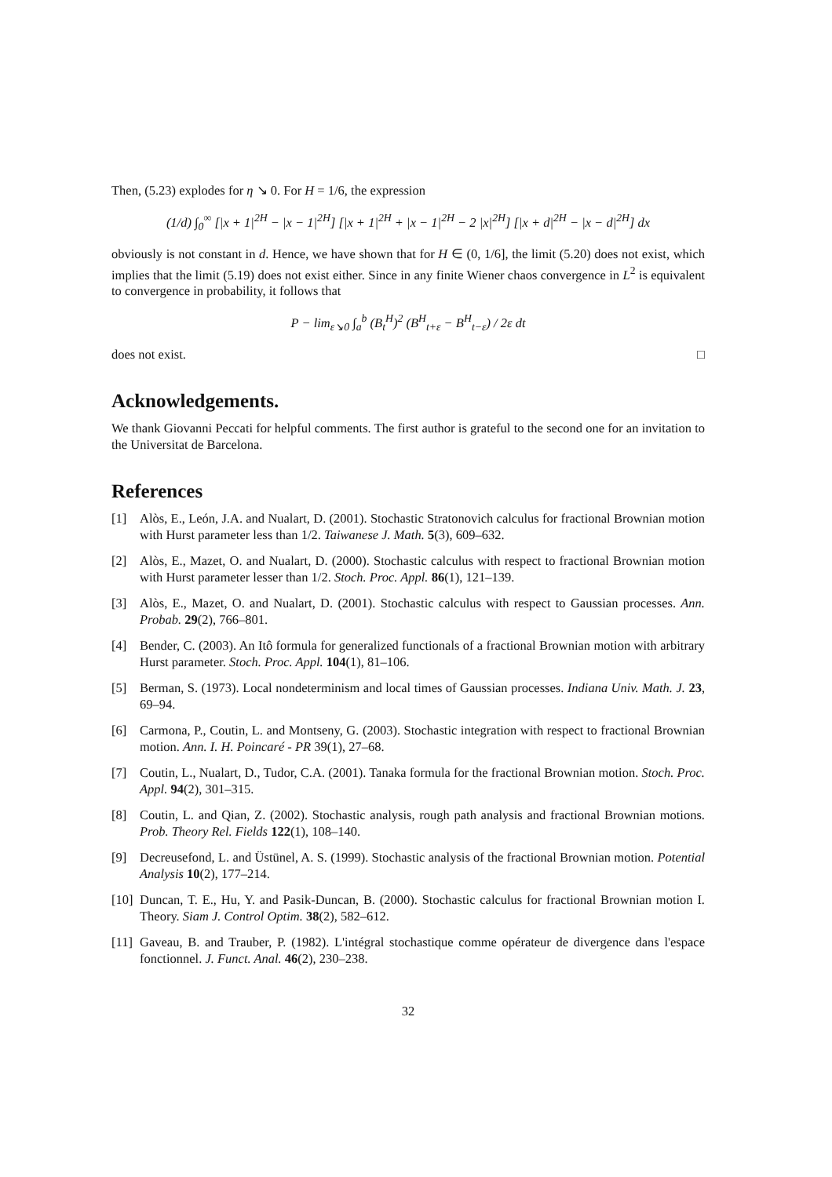Then, (5.23) explodes for η ↘ 0. For H = 1/6, the expression
(1/d) ∫<sub>0</sub><sup>∞</sup> [|x + 1|<sup>2H</sup> − |x − 1|<sup>2H</sup>] [|x + 1|<sup>2H</sup> + |x − 1|<sup>2H</sup> − 2 |x|<sup>2H</sup>] [|x + d|<sup>2H</sup> − |x − d|<sup>2H</sup>] dx
obviously is not constant in d. Hence, we have shown that for H ∈ (0, 1/6], the limit (5.20) does not exist, which implies that the limit (5.19) does not exist either. Since in any finite Wiener chaos convergence in L<sup>2</sup> is equivalent to convergence in probability, it follows that
P − lim<sub>ε↘0</sub> ∫<sub>a</sub><sup>b</sup> (B<sub>t</sub><sup>H</sup>)<sup>2</sup> (B<sup>H</sup><sub>t+ε</sub> − B<sup>H</sup><sub>t−ε</sub>) / 2ε dt
does not exist. □
Acknowledgements.
We thank Giovanni Peccati for helpful comments. The first author is grateful to the second one for an invitation to the Universitat de Barcelona.
References
[1] Alòs, E., León, J.A. and Nualart, D. (2001). Stochastic Stratonovich calculus for fractional Brownian motion with Hurst parameter less than 1/2. Taiwanese J. Math. 5(3), 609–632.
[2] Alòs, E., Mazet, O. and Nualart, D. (2000). Stochastic calculus with respect to fractional Brownian motion with Hurst parameter lesser than 1/2. Stoch. Proc. Appl. 86(1), 121–139.
[3] Alòs, E., Mazet, O. and Nualart, D. (2001). Stochastic calculus with respect to Gaussian processes. Ann. Probab. 29(2), 766–801.
[4] Bender, C. (2003). An Itô formula for generalized functionals of a fractional Brownian motion with arbitrary Hurst parameter. Stoch. Proc. Appl. 104(1), 81–106.
[5] Berman, S. (1973). Local nondeterminism and local times of Gaussian processes. Indiana Univ. Math. J. 23, 69–94.
[6] Carmona, P., Coutin, L. and Montseny, G. (2003). Stochastic integration with respect to fractional Brownian motion. Ann. I. H. Poincaré - PR 39(1), 27–68.
[7] Coutin, L., Nualart, D., Tudor, C.A. (2001). Tanaka formula for the fractional Brownian motion. Stoch. Proc. Appl. 94(2), 301–315.
[8] Coutin, L. and Qian, Z. (2002). Stochastic analysis, rough path analysis and fractional Brownian motions. Prob. Theory Rel. Fields 122(1), 108–140.
[9] Decreusefond, L. and Üstünel, A. S. (1999). Stochastic analysis of the fractional Brownian motion. Potential Analysis 10(2), 177–214.
[10] Duncan, T. E., Hu, Y. and Pasik-Duncan, B. (2000). Stochastic calculus for fractional Brownian motion I. Theory. Siam J. Control Optim. 38(2), 582–612.
[11] Gaveau, B. and Trauber, P. (1982). L'intégral stochastique comme opérateur de divergence dans l'espace fonctionnel. J. Funct. Anal. 46(2), 230–238.
32